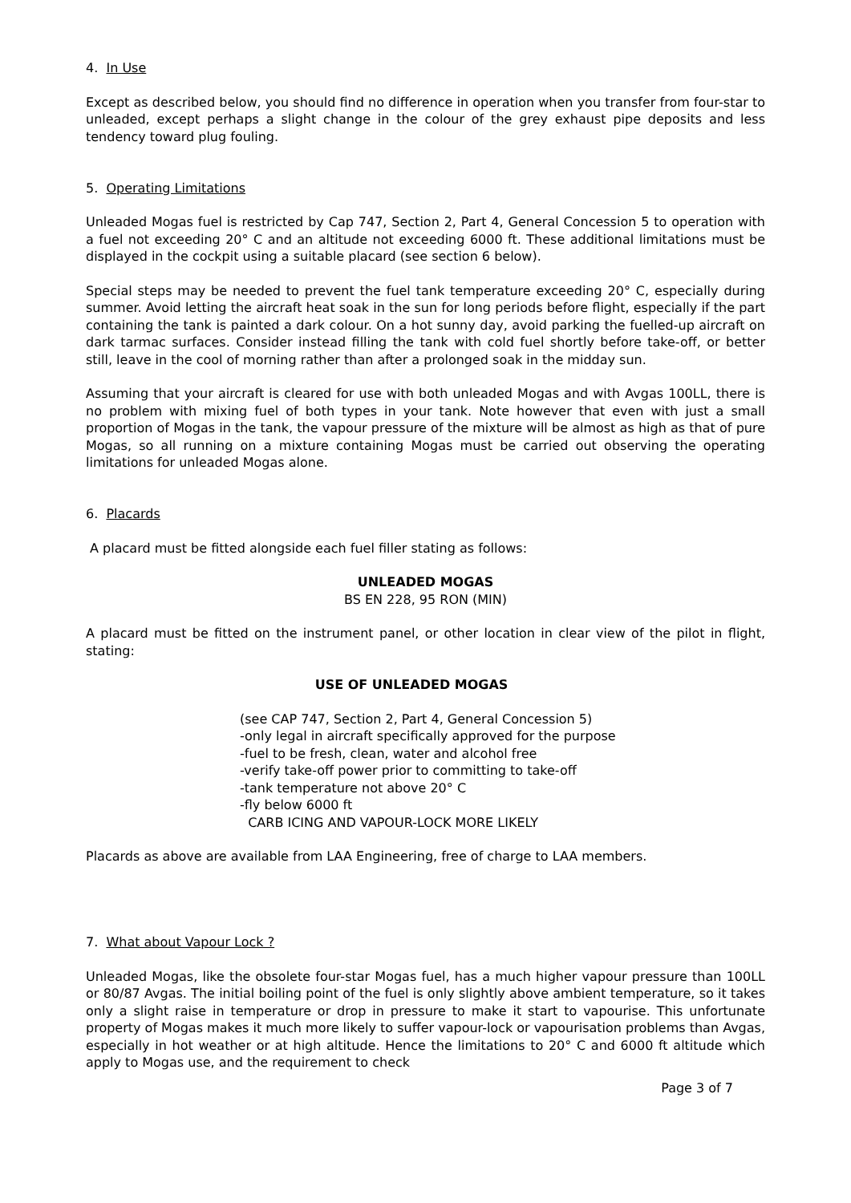4. In Use
Except as described below, you should find no difference in operation when you transfer from four-star to unleaded, except perhaps a slight change in the colour of the grey exhaust pipe deposits and less tendency toward plug fouling.
5. Operating Limitations
Unleaded Mogas fuel is restricted by Cap 747, Section 2, Part 4, General Concession 5 to operation with a fuel not exceeding 20° C and an altitude not exceeding 6000 ft. These additional limitations must be displayed in the cockpit using a suitable placard (see section 6 below).
Special steps may be needed to prevent the fuel tank temperature exceeding 20° C, especially during summer. Avoid letting the aircraft heat soak in the sun for long periods before flight, especially if the part containing the tank is painted a dark colour. On a hot sunny day, avoid parking the fuelled-up aircraft on dark tarmac surfaces. Consider instead filling the tank with cold fuel shortly before take-off, or better still, leave in the cool of morning rather than after a prolonged soak in the midday sun.
Assuming that your aircraft is cleared for use with both unleaded Mogas and with Avgas 100LL, there is no problem with mixing fuel of both types in your tank. Note however that even with just a small proportion of Mogas in the tank, the vapour pressure of the mixture will be almost as high as that of pure Mogas, so all running on a mixture containing Mogas must be carried out observing the operating limitations for unleaded Mogas alone.
6. Placards
A placard must be fitted alongside each fuel filler stating as follows:
UNLEADED MOGAS
BS EN 228, 95 RON (MIN)
A placard must be fitted on the instrument panel, or other location in clear view of the pilot in flight, stating:
USE OF UNLEADED MOGAS
(see CAP 747, Section 2, Part 4, General Concession 5)
-only legal in aircraft specifically approved for the purpose
-fuel to be fresh, clean, water and alcohol free
-verify take-off power prior to committing to take-off
-tank temperature not above 20° C
-fly below 6000 ft
CARB ICING AND VAPOUR-LOCK MORE LIKELY
Placards as above are available from LAA Engineering, free of charge to LAA members.
7. What about Vapour Lock ?
Unleaded Mogas, like the obsolete four-star Mogas fuel, has a much higher vapour pressure than 100LL or 80/87 Avgas. The initial boiling point of the fuel is only slightly above ambient temperature, so it takes only a slight raise in temperature or drop in pressure to make it start to vapourise. This unfortunate property of Mogas makes it much more likely to suffer vapour-lock or vapourisation problems than Avgas, especially in hot weather or at high altitude. Hence the limitations to 20° C and 6000 ft altitude which apply to Mogas use, and the requirement to check
Page 3 of 7